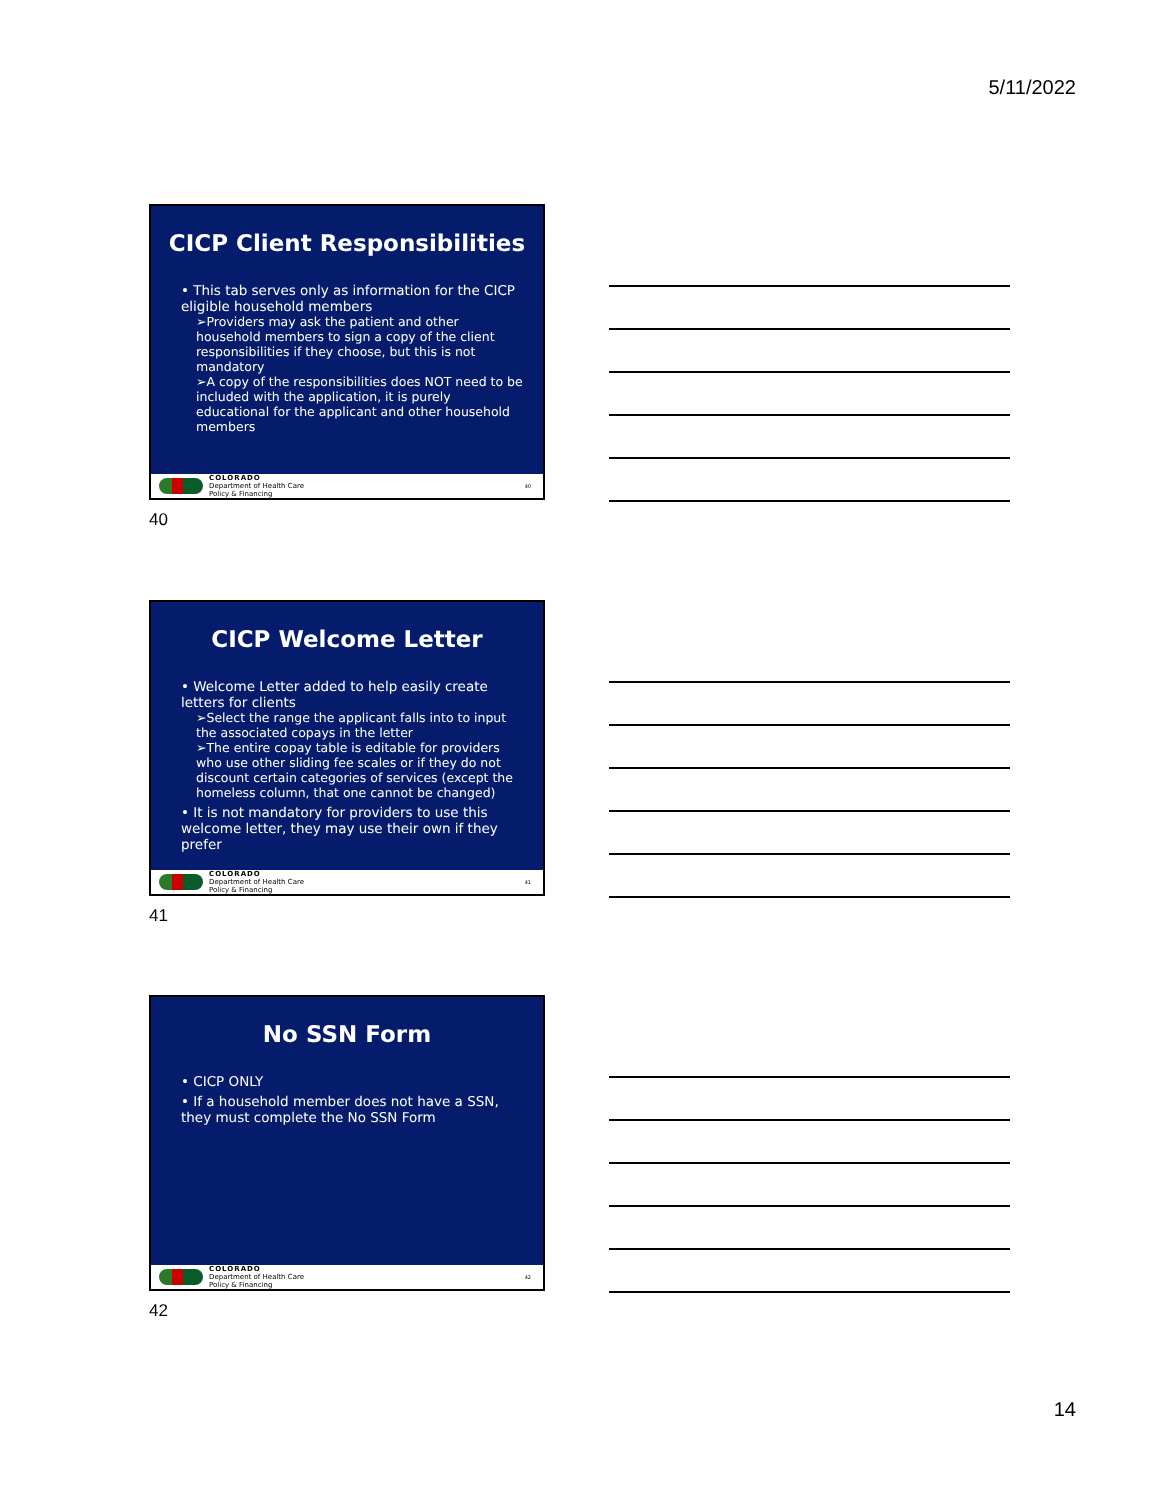5/11/2022
CICP Client Responsibilities
• This tab serves only as information for the CICP eligible household members
➢Providers may ask the patient and other household members to sign a copy of the client responsibilities if they choose, but this is not mandatory
➢A copy of the responsibilities does NOT need to be included with the application, it is purely educational for the applicant and other household members
COLORADO
Department of Health Care
Policy & Financing
40
40
CICP Welcome Letter
• Welcome Letter added to help easily create letters for clients
➢Select the range the applicant falls into to input the associated copays in the letter
➢The entire copay table is editable for providers who use other sliding fee scales or if they do not discount certain categories of services (except the homeless column, that one cannot be changed)
• It is not mandatory for providers to use this welcome letter, they may use their own if they prefer
COLORADO
Department of Health Care
Policy & Financing
41
41
No SSN Form
• CICP ONLY
• If a household member does not have a SSN, they must complete the No SSN Form
COLORADO
Department of Health Care
Policy & Financing
42
42
14